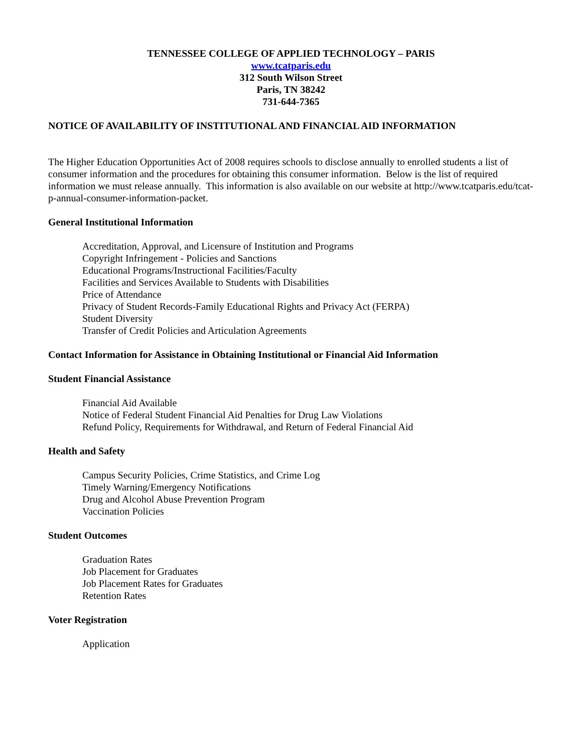TENNESSEE COLLEGE OF APPLIED TECHNOLOGY – PARIS
www.tcatparis.edu
312 South Wilson Street
Paris, TN 38242
731-644-7365
NOTICE OF AVAILABILITY OF INSTITUTIONAL AND FINANCIAL AID INFORMATION
The Higher Education Opportunities Act of 2008 requires schools to disclose annually to enrolled students a list of consumer information and the procedures for obtaining this consumer information. Below is the list of required information we must release annually. This information is also available on our website at http://www.tcatparis.edu/tcat-p-annual-consumer-information-packet.
General Institutional Information
Accreditation, Approval, and Licensure of Institution and Programs
Copyright Infringement - Policies and Sanctions
Educational Programs/Instructional Facilities/Faculty
Facilities and Services Available to Students with Disabilities
Price of Attendance
Privacy of Student Records-Family Educational Rights and Privacy Act (FERPA)
Student Diversity
Transfer of Credit Policies and Articulation Agreements
Contact Information for Assistance in Obtaining Institutional or Financial Aid Information
Student Financial Assistance
Financial Aid Available
Notice of Federal Student Financial Aid Penalties for Drug Law Violations
Refund Policy, Requirements for Withdrawal, and Return of Federal Financial Aid
Health and Safety
Campus Security Policies, Crime Statistics, and Crime Log
Timely Warning/Emergency Notifications
Drug and Alcohol Abuse Prevention Program
Vaccination Policies
Student Outcomes
Graduation Rates
Job Placement for Graduates
Job Placement Rates for Graduates
Retention Rates
Voter Registration
Application